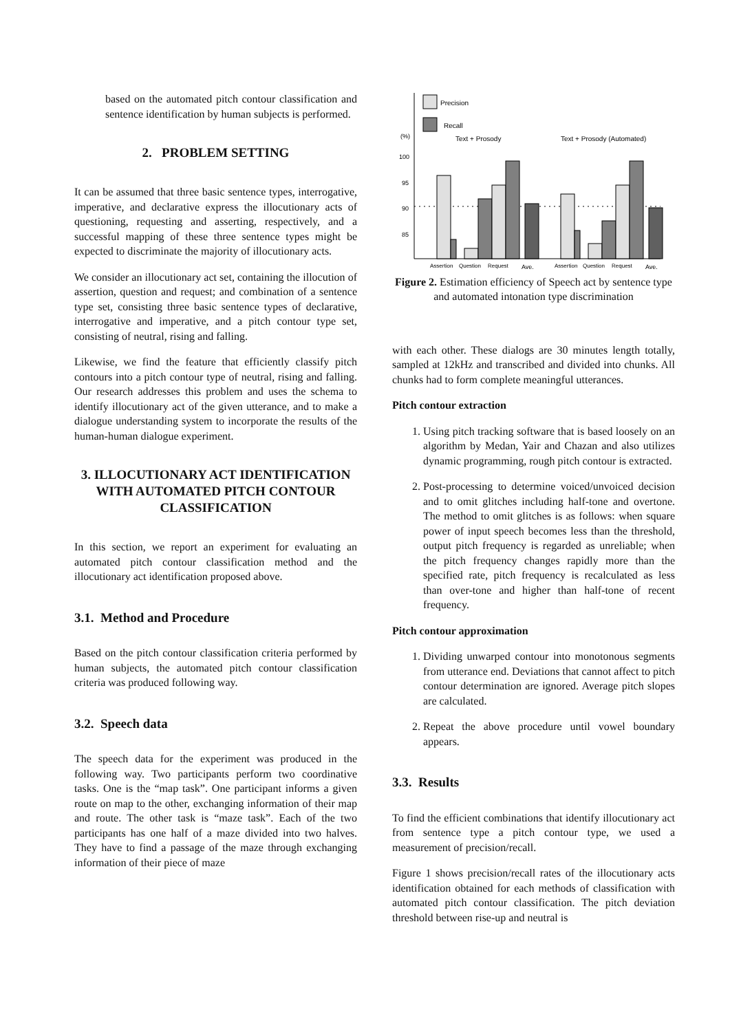based on the automated pitch contour classification and sentence identification by human subjects is performed.
2. PROBLEM SETTING
It can be assumed that three basic sentence types, interrogative, imperative, and declarative express the illocutionary acts of questioning, requesting and asserting, respectively, and a successful mapping of these three sentence types might be expected to discriminate the majority of illocutionary acts.
We consider an illocutionary act set, containing the illocution of assertion, question and request; and combination of a sentence type set, consisting three basic sentence types of declarative, interrogative and imperative, and a pitch contour type set, consisting of neutral, rising and falling.
Likewise, we find the feature that efficiently classify pitch contours into a pitch contour type of neutral, rising and falling. Our research addresses this problem and uses the schema to identify illocutionary act of the given utterance, and to make a dialogue understanding system to incorporate the results of the human-human dialogue experiment.
3. ILLOCUTIONARY ACT IDENTIFICATION WITH AUTOMATED PITCH CONTOUR CLASSIFICATION
In this section, we report an experiment for evaluating an automated pitch contour classification method and the illocutionary act identification proposed above.
3.1. Method and Procedure
Based on the pitch contour classification criteria performed by human subjects, the automated pitch contour classification criteria was produced following way.
3.2. Speech data
The speech data for the experiment was produced in the following way. Two participants perform two coordinative tasks. One is the “map task”. One participant informs a given route on map to the other, exchanging information of their map and route. The other task is “maze task”. Each of the two participants has one half of a maze divided into two halves. They have to find a passage of the maze through exchanging information of their piece of maze
Precision
Recall
(%)
Text + Prosody
Text + Prosody (Automated)
100
95
90
85
Assertion
Question
Request
Ave.
Assertion
Question
Request
Ave.
Figure 2. Estimation efficiency of Speech act by sentence type and automated intonation type discrimination
with each other. These dialogs are 30 minutes length totally, sampled at 12kHz and transcribed and divided into chunks. All chunks had to form complete meaningful utterances.
Pitch contour extraction
1. Using pitch tracking software that is based loosely on an algorithm by Medan, Yair and Chazan and also utilizes dynamic programming, rough pitch contour is extracted.
2. Post-processing to determine voiced/unvoiced decision and to omit glitches including half-tone and overtone. The method to omit glitches is as follows: when square power of input speech becomes less than the threshold, output pitch frequency is regarded as unreliable; when the pitch frequency changes rapidly more than the specified rate, pitch frequency is recalculated as less than over-tone and higher than half-tone of recent frequency.
Pitch contour approximation
1. Dividing unwarped contour into monotonous segments from utterance end. Deviations that cannot affect to pitch contour determination are ignored. Average pitch slopes are calculated.
2. Repeat the above procedure until vowel boundary appears.
3.3. Results
To find the efficient combinations that identify illocutionary act from sentence type a pitch contour type, we used a measurement of precision/recall.
Figure 1 shows precision/recall rates of the illocutionary acts identification obtained for each methods of classification with automated pitch contour classification. The pitch deviation threshold between rise-up and neutral is